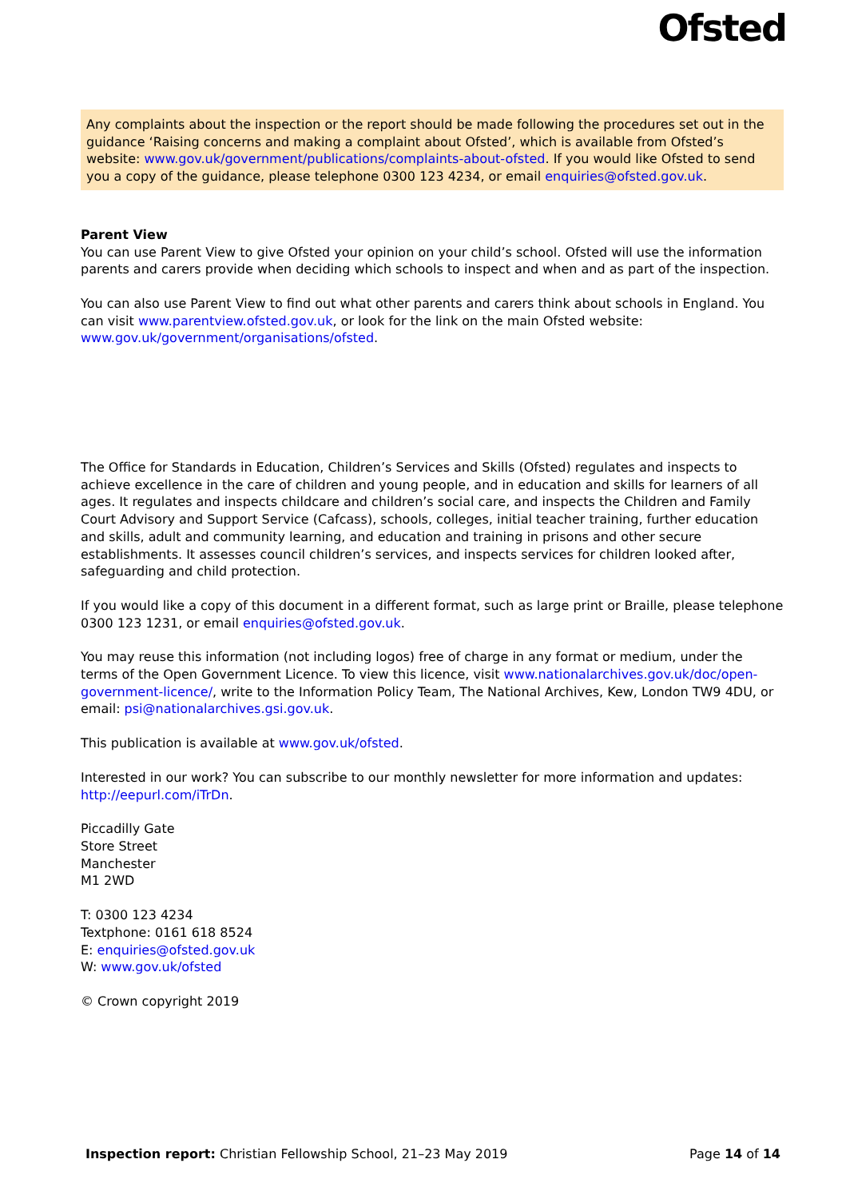Ofsted
Any complaints about the inspection or the report should be made following the procedures set out in the guidance ‘Raising concerns and making a complaint about Ofsted’, which is available from Ofsted’s website: www.gov.uk/government/publications/complaints-about-ofsted. If you would like Ofsted to send you a copy of the guidance, please telephone 0300 123 4234, or email enquiries@ofsted.gov.uk.
Parent View
You can use Parent View to give Ofsted your opinion on your child’s school. Ofsted will use the information parents and carers provide when deciding which schools to inspect and when and as part of the inspection.
You can also use Parent View to find out what other parents and carers think about schools in England. You can visit www.parentview.ofsted.gov.uk, or look for the link on the main Ofsted website: www.gov.uk/government/organisations/ofsted.
The Office for Standards in Education, Children’s Services and Skills (Ofsted) regulates and inspects to achieve excellence in the care of children and young people, and in education and skills for learners of all ages. It regulates and inspects childcare and children’s social care, and inspects the Children and Family Court Advisory and Support Service (Cafcass), schools, colleges, initial teacher training, further education and skills, adult and community learning, and education and training in prisons and other secure establishments. It assesses council children’s services, and inspects services for children looked after, safeguarding and child protection.
If you would like a copy of this document in a different format, such as large print or Braille, please telephone 0300 123 1231, or email enquiries@ofsted.gov.uk.
You may reuse this information (not including logos) free of charge in any format or medium, under the terms of the Open Government Licence. To view this licence, visit www.nationalarchives.gov.uk/doc/open-government-licence/, write to the Information Policy Team, The National Archives, Kew, London TW9 4DU, or email: psi@nationalarchives.gsi.gov.uk.
This publication is available at www.gov.uk/ofsted.
Interested in our work? You can subscribe to our monthly newsletter for more information and updates: http://eepurl.com/iTrDn.
Piccadilly Gate
Store Street
Manchester
M1 2WD
T: 0300 123 4234
Textphone: 0161 618 8524
E: enquiries@ofsted.gov.uk
W: www.gov.uk/ofsted
© Crown copyright 2019
Inspection report: Christian Fellowship School, 21–23 May 2019 Page 14 of 14